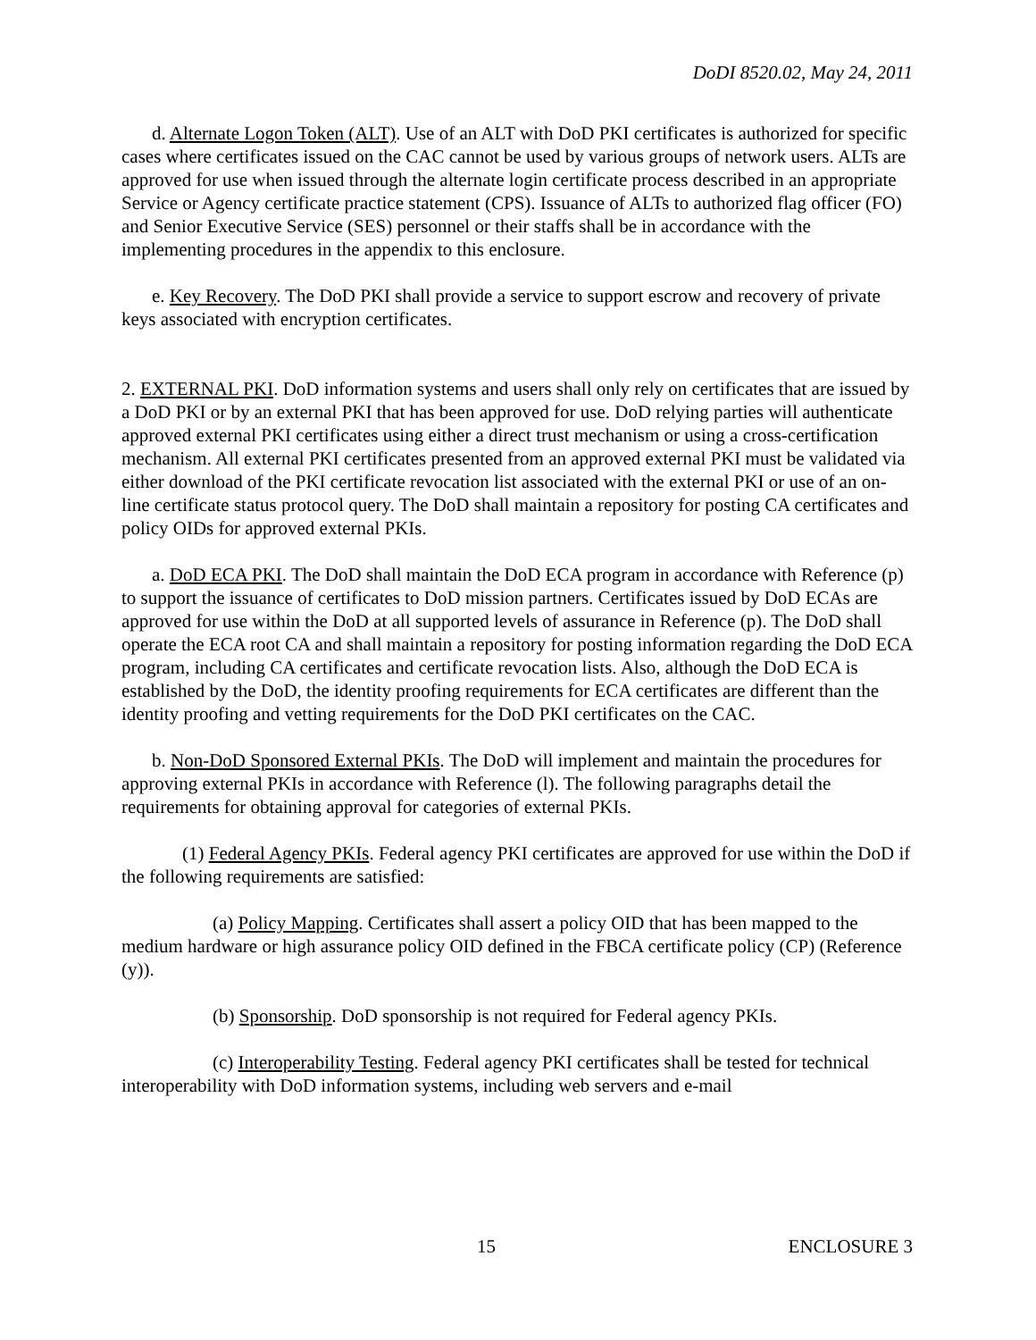DoDI 8520.02, May 24, 2011
d. Alternate Logon Token (ALT). Use of an ALT with DoD PKI certificates is authorized for specific cases where certificates issued on the CAC cannot be used by various groups of network users. ALTs are approved for use when issued through the alternate login certificate process described in an appropriate Service or Agency certificate practice statement (CPS). Issuance of ALTs to authorized flag officer (FO) and Senior Executive Service (SES) personnel or their staffs shall be in accordance with the implementing procedures in the appendix to this enclosure.
e. Key Recovery. The DoD PKI shall provide a service to support escrow and recovery of private keys associated with encryption certificates.
2. EXTERNAL PKI. DoD information systems and users shall only rely on certificates that are issued by a DoD PKI or by an external PKI that has been approved for use. DoD relying parties will authenticate approved external PKI certificates using either a direct trust mechanism or using a cross-certification mechanism. All external PKI certificates presented from an approved external PKI must be validated via either download of the PKI certificate revocation list associated with the external PKI or use of an on-line certificate status protocol query. The DoD shall maintain a repository for posting CA certificates and policy OIDs for approved external PKIs.
a. DoD ECA PKI. The DoD shall maintain the DoD ECA program in accordance with Reference (p) to support the issuance of certificates to DoD mission partners. Certificates issued by DoD ECAs are approved for use within the DoD at all supported levels of assurance in Reference (p). The DoD shall operate the ECA root CA and shall maintain a repository for posting information regarding the DoD ECA program, including CA certificates and certificate revocation lists. Also, although the DoD ECA is established by the DoD, the identity proofing requirements for ECA certificates are different than the identity proofing and vetting requirements for the DoD PKI certificates on the CAC.
b. Non-DoD Sponsored External PKIs. The DoD will implement and maintain the procedures for approving external PKIs in accordance with Reference (l). The following paragraphs detail the requirements for obtaining approval for categories of external PKIs.
(1) Federal Agency PKIs. Federal agency PKI certificates are approved for use within the DoD if the following requirements are satisfied:
(a) Policy Mapping. Certificates shall assert a policy OID that has been mapped to the medium hardware or high assurance policy OID defined in the FBCA certificate policy (CP) (Reference (y)).
(b) Sponsorship. DoD sponsorship is not required for Federal agency PKIs.
(c) Interoperability Testing. Federal agency PKI certificates shall be tested for technical interoperability with DoD information systems, including web servers and e-mail
15 ENCLOSURE 3